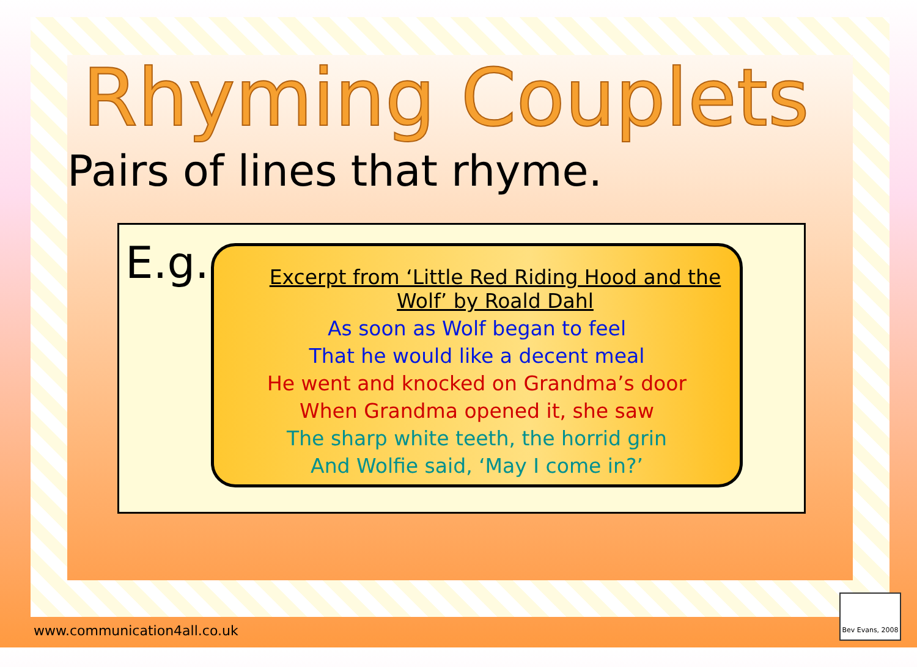Rhyming Couplets
Pairs of lines that rhyme.
E.g.
Excerpt from ‘Little Red Riding Hood and the
Wolf’ by Roald Dahl
As soon as Wolf began to feel
That he would like a decent meal
He went and knocked on Grandma’s door
When Grandma opened it, she saw
The sharp white teeth, the horrid grin
And Wolfie said, ‘May I come in?’
www.communication4all.co.uk
Bev Evans, 2008